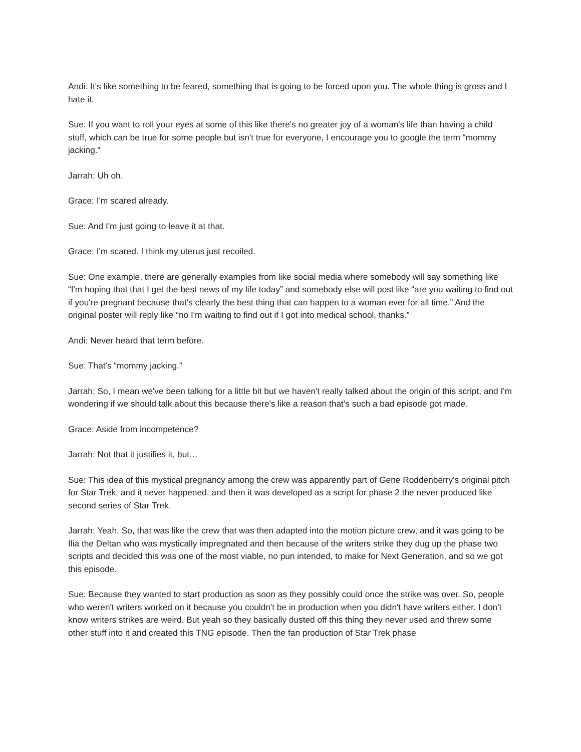Andi: It's like something to be feared, something that is going to be forced upon you. The whole thing is gross and I hate it.
Sue: If you want to roll your eyes at some of this like there's no greater joy of a woman's life than having a child stuff, which can be true for some people but isn't true for everyone, I encourage you to google the term “mommy jacking.”
Jarrah: Uh oh.
Grace: I'm scared already.
Sue: And I'm just going to leave it at that.
Grace: I'm scared. I think my uterus just recoiled.
Sue: One example, there are generally examples from like social media where somebody will say something like “I'm hoping that that I get the best news of my life today” and somebody else will post like “are you waiting to find out if you're pregnant because that's clearly the best thing that can happen to a woman ever for all time.” And the original poster will reply like “no I'm waiting to find out if I got into medical school, thanks.”
Andi: Never heard that term before.
Sue: That's “mommy jacking.”
Jarrah: So, I mean we've been talking for a little bit but we haven't really talked about the origin of this script, and I'm wondering if we should talk about this because there's like a reason that's such a bad episode got made.
Grace: Aside from incompetence?
Jarrah: Not that it justifies it, but…
Sue: This idea of this mystical pregnancy among the crew was apparently part of Gene Roddenberry's original pitch for Star Trek, and it never happened, and then it was developed as a script for phase 2 the never produced like second series of Star Trek.
Jarrah: Yeah. So, that was like the crew that was then adapted into the motion picture crew, and it was going to be Ilia the Deltan who was mystically impregnated and then because of the writers strike they dug up the phase two scripts and decided this was one of the most viable, no pun intended, to make for Next Generation, and so we got this episode.
Sue: Because they wanted to start production as soon as they possibly could once the strike was over. So, people who weren't writers worked on it because you couldn't be in production when you didn't have writers either. I don't know writers strikes are weird. But yeah so they basically dusted off this thing they never used and threw some other stuff into it and created this TNG episode. Then the fan production of Star Trek phase